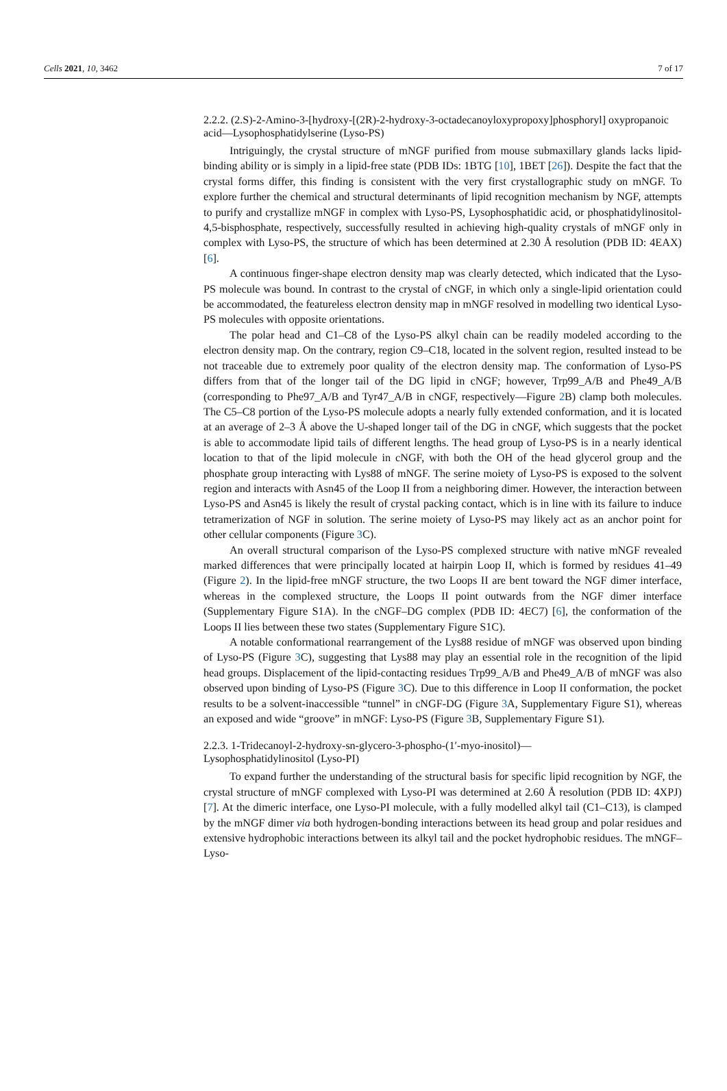Cells 2021, 10, 3462 7 of 17
2.2.2. (2.S)-2-Amino-3-[hydroxy-[(2R)-2-hydroxy-3-octadecanoyloxypropoxy]phosphoryl] oxypropanoic acid—Lysophosphatidylserine (Lyso-PS)
Intriguingly, the crystal structure of mNGF purified from mouse submaxillary glands lacks lipid-binding ability or is simply in a lipid-free state (PDB IDs: 1BTG [10], 1BET [26]). Despite the fact that the crystal forms differ, this finding is consistent with the very first crystallographic study on mNGF. To explore further the chemical and structural determinants of lipid recognition mechanism by NGF, attempts to purify and crystallize mNGF in complex with Lyso-PS, Lysophosphatidic acid, or phosphatidylinositol-4,5-bisphosphate, respectively, successfully resulted in achieving high-quality crystals of mNGF only in complex with Lyso-PS, the structure of which has been determined at 2.30 Å resolution (PDB ID: 4EAX) [6].
A continuous finger-shape electron density map was clearly detected, which indicated that the Lyso-PS molecule was bound. In contrast to the crystal of cNGF, in which only a single-lipid orientation could be accommodated, the featureless electron density map in mNGF resolved in modelling two identical Lyso-PS molecules with opposite orientations.
The polar head and C1–C8 of the Lyso-PS alkyl chain can be readily modeled according to the electron density map. On the contrary, region C9–C18, located in the solvent region, resulted instead to be not traceable due to extremely poor quality of the electron density map. The conformation of Lyso-PS differs from that of the longer tail of the DG lipid in cNGF; however, Trp99_A/B and Phe49_A/B (corresponding to Phe97_A/B and Tyr47_A/B in cNGF, respectively—Figure 2 B) clamp both molecules. The C5–C8 portion of the Lyso-PS molecule adopts a nearly fully extended conformation, and it is located at an average of 2–3 Å above the U-shaped longer tail of the DG in cNGF, which suggests that the pocket is able to accommodate lipid tails of different lengths. The head group of Lyso-PS is in a nearly identical location to that of the lipid molecule in cNGF, with both the OH of the head glycerol group and the phosphate group interacting with Lys88 of mNGF. The serine moiety of Lyso-PS is exposed to the solvent region and interacts with Asn45 of the Loop II from a neighboring dimer. However, the interaction between Lyso-PS and Asn45 is likely the result of crystal packing contact, which is in line with its failure to induce tetramerization of NGF in solution. The serine moiety of Lyso-PS may likely act as an anchor point for other cellular components (Figure 3 C).
An overall structural comparison of the Lyso-PS complexed structure with native mNGF revealed marked differences that were principally located at hairpin Loop II, which is formed by residues 41–49 (Figure 2). In the lipid-free mNGF structure, the two Loops II are bent toward the NGF dimer interface, whereas in the complexed structure, the Loops II point outwards from the NGF dimer interface (Supplementary Figure S1A). In the cNGF–DG complex (PDB ID: 4EC7) [6], the conformation of the Loops II lies between these two states (Supplementary Figure S1C).
A notable conformational rearrangement of the Lys88 residue of mNGF was observed upon binding of Lyso-PS (Figure 3 C), suggesting that Lys88 may play an essential role in the recognition of the lipid head groups. Displacement of the lipid-contacting residues Trp99_A/B and Phe49_A/B of mNGF was also observed upon binding of Lyso-PS (Figure 3 C). Due to this difference in Loop II conformation, the pocket results to be a solvent-inaccessible “tunnel” in cNGF-DG (Figure 3 A, Supplementary Figure S1), whereas an exposed and wide “groove” in mNGF: Lyso-PS (Figure 3 B, Supplementary Figure S1).
2.2.3. 1-Tridecanoyl-2-hydroxy-sn-glycero-3-phospho-(1′-myo-inositol)—
Lysophosphatidylinositol (Lyso-PI)
To expand further the understanding of the structural basis for specific lipid recognition by NGF, the crystal structure of mNGF complexed with Lyso-PI was determined at 2.60 Å resolution (PDB ID: 4XPJ) [7]. At the dimeric interface, one Lyso-PI molecule, with a fully modelled alkyl tail (C1–C13), is clamped by the mNGF dimer via both hydrogen-bonding interactions between its head group and polar residues and extensive hydrophobic interactions between its alkyl tail and the pocket hydrophobic residues. The mNGF–Lyso-